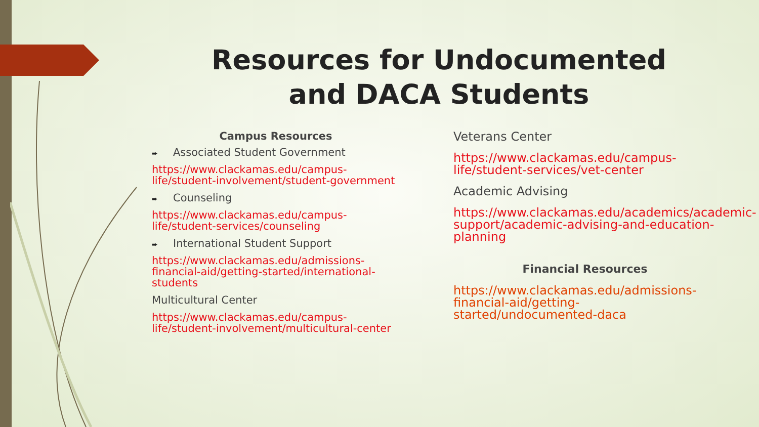Resources for Undocumented and DACA Students
Campus Resources
➨ Associated Student Government
https://www.clackamas.edu/campus-life/student-involvement/student-government
➨ Counseling
https://www.clackamas.edu/campus-life/student-services/counseling
➨ International Student Support
https://www.clackamas.edu/admissions-financial-aid/getting-started/international-students
Multicultural Center
https://www.clackamas.edu/campus-life/student-involvement/multicultural-center
Veterans Center
https://www.clackamas.edu/campus-life/student-services/vet-center
Academic Advising
https://www.clackamas.edu/academics/academic-support/academic-advising-and-education-planning
Financial Resources
https://www.clackamas.edu/admissions-financial-aid/getting-started/undocumented-daca